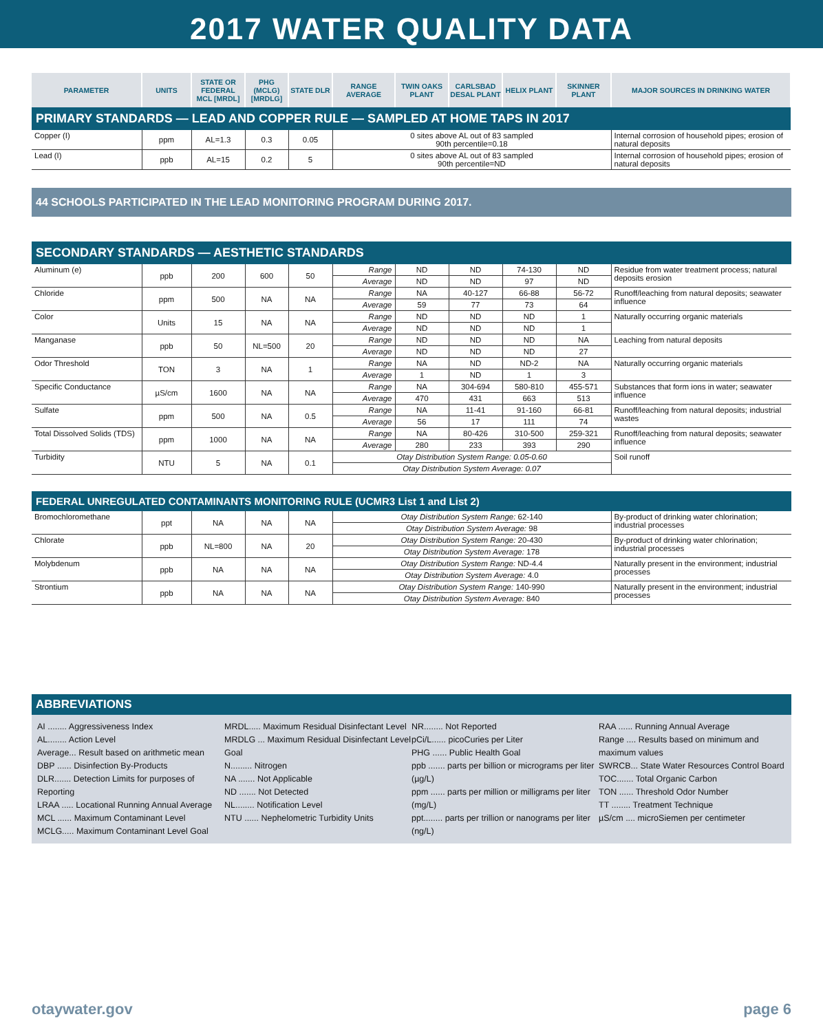2017 WATER QUALITY DATA
| PARAMETER | UNITS | STATE OR FEDERAL MCL [MRDL] | PHG (MCLG) [MRDLG] | STATE DLR | RANGE AVERAGE | TWIN OAKS PLANT | CARLSBAD DESAL PLANT | HELIX PLANT | SKINNER PLANT | MAJOR SOURCES IN DRINKING WATER |
| --- | --- | --- | --- | --- | --- | --- | --- | --- | --- | --- |
| PRIMARY STANDARDS — LEAD AND COPPER RULE — SAMPLED AT HOME TAPS IN 2017 | | | | | | | | | | |
| Copper (I) | ppm | AL=1.3 | 0.3 | 0.05 | 0 sites above AL out of 83 sampled 90th percentile=0.18 | | | | | Internal corrosion of household pipes; erosion of natural deposits |
| Lead (I) | ppb | AL=15 | 0.2 | 5 | 0 sites above AL out of 83 sampled 90th percentile=ND | | | | | Internal corrosion of household pipes; erosion of natural deposits |
44 SCHOOLS PARTICIPATED IN THE LEAD MONITORING PROGRAM DURING 2017.
| SECONDARY STANDARDS — AESTHETIC STANDARDS | | | | | | | | | | |
| Aluminum (e) | ppb | 200 | 600 | 50 | Range | ND | ND | 74-130 | ND | Residue from water treatment process; natural deposits erosion |
| | | | | | Average | ND | ND | 97 | ND | |
| Chloride | ppm | 500 | NA | NA | Range | NA | 40-127 | 66-88 | 56-72 | Runoff/leaching from natural deposits; seawater influence |
| | | | | | Average | 59 | 77 | 73 | 64 | |
| Color | Units | 15 | NA | NA | Range | ND | ND | ND | 1 | Naturally occurring organic materials |
| | | | | | Average | ND | ND | ND | 1 | |
| Manganase | ppb | 50 | NL=500 | 20 | Range | ND | ND | ND | NA | Leaching from natural deposits |
| | | | | | Average | ND | ND | ND | 27 | |
| Odor Threshold | TON | 3 | NA | 1 | Range | NA | ND | ND-2 | NA | Naturally occurring organic materials |
| | | | | | Average | 1 | ND | 1 | 3 | |
| Specific Conductance | µS/cm | 1600 | NA | NA | Range | NA | 304-694 | 580-810 | 455-571 | Substances that form ions in water; seawater influence |
| | | | | | Average | 470 | 431 | 663 | 513 | |
| Sulfate | ppm | 500 | NA | 0.5 | Range | NA | 11-41 | 91-160 | 66-81 | Runoff/leaching from natural deposits; industrial wastes |
| | | | | | Average | 56 | 17 | 111 | 74 | |
| Total Dissolved Solids (TDS) | ppm | 1000 | NA | NA | Range | NA | 80-426 | 310-500 | 259-321 | Runoff/leaching from natural deposits; seawater influence |
| | | | | | Average | 280 | 233 | 393 | 290 | |
| Turbidity | NTU | 5 | NA | 0.1 | Otay Distribution System Range: 0.05-0.60 | | | | | Soil runoff |
| | | | | | Otay Distribution System Average: 0.07 | | | | | |
| FEDERAL UNREGULATED CONTAMINANTS MONITORING RULE (UCMR3 List 1 and List 2) | | | | | | | | | | |
| Bromochloromethane | ppt | NA | NA | NA | Otay Distribution System Range: 62-140 | | | | | By-product of drinking water chlorination; industrial processes |
| | | | | | Otay Distribution System Average: 98 | | | | | |
| Chlorate | ppb | NL=800 | NA | 20 | Otay Distribution System Range: 20-430 | | | | | By-product of drinking water chlorination; industrial processes |
| | | | | | Otay Distribution System Average: 178 | | | | | |
| Molybdenum | ppb | NA | NA | NA | Otay Distribution System Range: ND-4.4 | | | | | Naturally present in the environment; industrial processes |
| | | | | | Otay Distribution System Average: 4.0 | | | | | |
| Strontium | ppb | NA | NA | NA | Otay Distribution System Range: 140-990 | | | | | Naturally present in the environment; industrial processes |
| | | | | | Otay Distribution System Average: 840 | | | | | |
ABBREVIATIONS
AI ........ Aggressiveness Index
AL........ Action Level
Average... Result based on arithmetic mean
DBP ...... Disinfection By-Products
DLR....... Detection Limits for purposes of Reporting
LRAA ..... Locational Running Annual Average
MCL ...... Maximum Contaminant Level
MCLG..... Maximum Contaminant Level Goal
MRDL..... Maximum Residual Disinfectant Level
MRDLG ... Maximum Residual Disinfectant Level Goal
N......... Nitrogen
NA ....... Not Applicable
ND ....... Not Detected
NL........ Notification Level
NTU ...... Nephelometric Turbidity Units
NR........ Not Reported
pCi/L...... picoCuries per Liter
PHG ...... Public Health Goal
ppb ....... parts per billion or micrograms per liter (µg/L)
ppm ...... parts per million or milligrams per liter (mg/L)
ppt........ parts per trillion or nanograms per liter (ng/L)
RAA ...... Running Annual Average
Range .... Results based on minimum and maximum values
SWRCB... State Water Resources Control Board
TOC....... Total Organic Carbon
TON ...... Threshold Odor Number
TT ........ Treatment Technique
µS/cm .... microSiemen per centimeter
otaywater.gov page 6